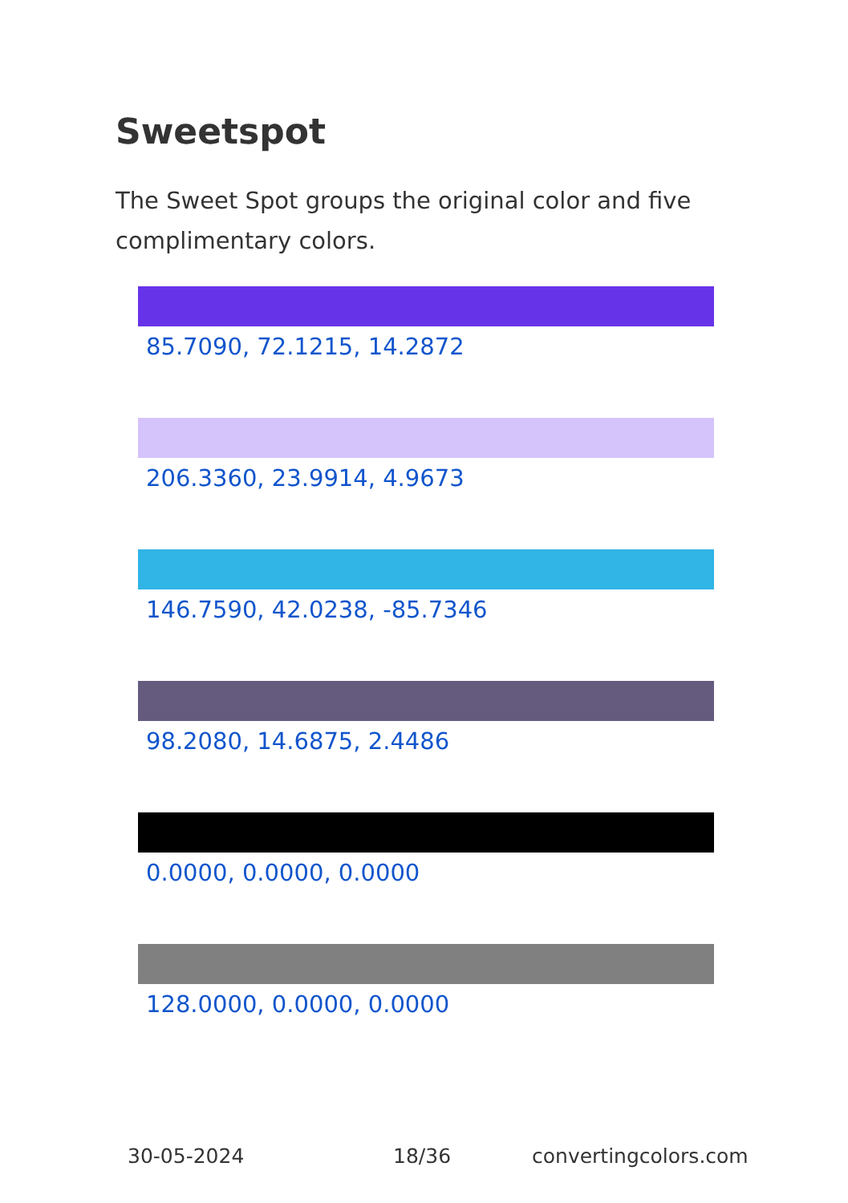Sweetspot
The Sweet Spot groups the original color and five complimentary colors.
85.7090, 72.1215, 14.2872
206.3360, 23.9914, 4.9673
146.7590, 42.0238, -85.7346
98.2080, 14.6875, 2.4486
0.0000, 0.0000, 0.0000
128.0000, 0.0000, 0.0000
30-05-2024 18/36 convertingcolors.com